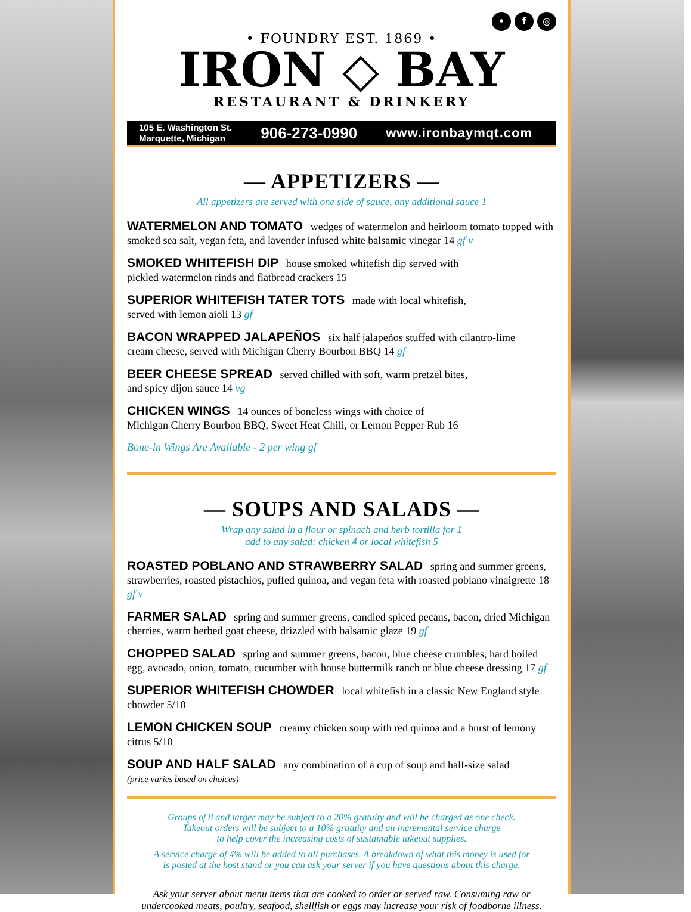• f ◎
• FOUNDRY EST. 1869 •
IRON ◇ BAY
RESTAURANT & DRINKERY
105 E. Washington St.
Marquette, Michigan
906-273-0990
www.ironbaymqt.com
— APPETIZERS —
All appetizers are served with one side of sauce, any additional sauce 1
WATERMELON AND TOMATO wedges of watermelon and heirloom tomato topped with smoked sea salt, vegan feta, and lavender infused white balsamic vinegar 14 gf v
SMOKED WHITEFISH DIP house smoked whitefish dip served with
pickled watermelon rinds and flatbread crackers 15
SUPERIOR WHITEFISH TATER TOTS made with local whitefish,
served with lemon aioli 13 gf
BACON WRAPPED JALAPEÑOS six half jalapeños stuffed with cilantro-lime
cream cheese, served with Michigan Cherry Bourbon BBQ 14 gf
BEER CHEESE SPREAD served chilled with soft, warm pretzel bites,
and spicy dijon sauce 14 vg
CHICKEN WINGS 14 ounces of boneless wings with choice of
Michigan Cherry Bourbon BBQ, Sweet Heat Chili, or Lemon Pepper Rub 16
Bone-in Wings Are Available - 2 per wing gf
— SOUPS AND SALADS —
Wrap any salad in a flour or spinach and herb tortilla for 1
add to any salad: chicken 4 or local whitefish 5
ROASTED POBLANO AND STRAWBERRY SALAD spring and summer greens, strawberries, roasted pistachios, puffed quinoa, and vegan feta with roasted poblano vinaigrette 18 gf v
FARMER SALAD spring and summer greens, candied spiced pecans, bacon, dried Michigan cherries, warm herbed goat cheese, drizzled with balsamic glaze 19 gf
CHOPPED SALAD spring and summer greens, bacon, blue cheese crumbles, hard boiled egg, avocado, onion, tomato, cucumber with house buttermilk ranch or blue cheese dressing 17 gf
SUPERIOR WHITEFISH CHOWDER local whitefish in a classic New England style chowder 5/10
LEMON CHICKEN SOUP creamy chicken soup with red quinoa and a burst of lemony citrus 5/10
SOUP AND HALF SALAD any combination of a cup of soup and half-size salad
(price varies based on choices)
Groups of 8 and larger may be subject to a 20% gratuity and will be charged as one check.
Takeout orders will be subject to a 10% gratuity and an incremental service charge
to help cover the increasing costs of sustainable takeout supplies.
A service charge of 4% will be added to all purchases. A breakdown of what this money is used for
is posted at the host stand or you can ask your server if you have questions about this charge.
Ask your server about menu items that are cooked to order or served raw. Consuming raw or undercooked meats, poultry, seafood, shellfish or eggs may increase your risk of foodborne illness.